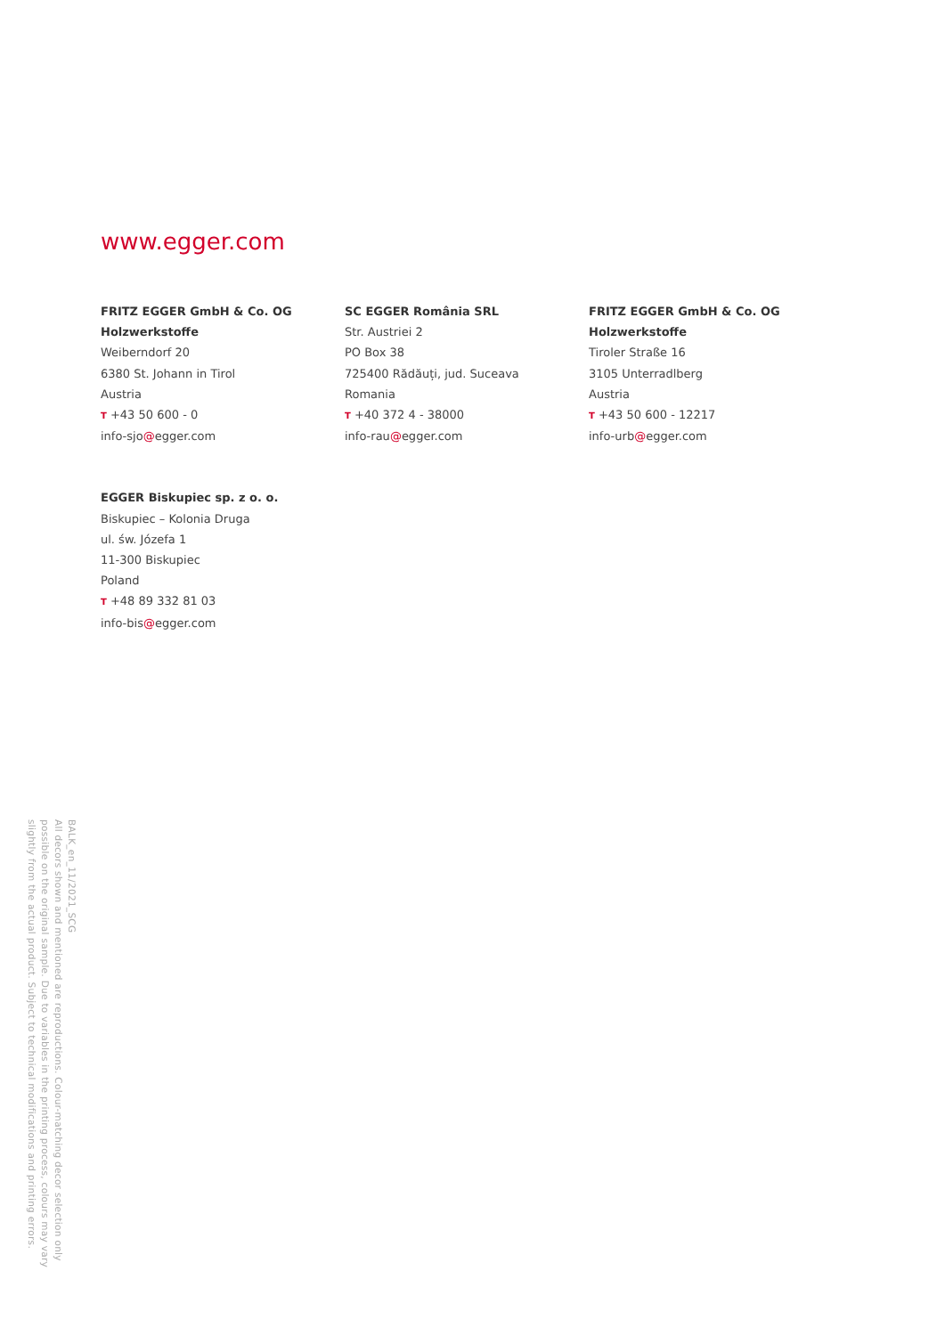www.egger.com
FRITZ EGGER GmbH & Co. OG
Holzwerkstoffe
Weiberndorf 20
6380 St. Johann in Tirol
Austria
T +43 50 600 - 0
info-sjo@egger.com
SC EGGER România SRL
Str. Austriei 2
PO Box 38
725400 Rădăuți, jud. Suceava
Romania
T +40 372 4 - 38000
info-rau@egger.com
FRITZ EGGER GmbH & Co. OG
Holzwerkstoffe
Tiroler Straße 16
3105 Unterradlberg
Austria
T +43 50 600 - 12217
info-urb@egger.com
EGGER Biskupiec sp. z o. o.
Biskupiec – Kolonia Druga
ul. św. Józefa 1
11-300 Biskupiec
Poland
T +48 89 332 81 03
info-bis@egger.com
BALK_en_11/2021_SCG
All decors shown and mentioned are reproductions. Colour-matching decor selection only
possible on the original sample. Due to variables in the printing process, colours may vary
slightly from the actual product. Subject to technical modifications and printing errors.